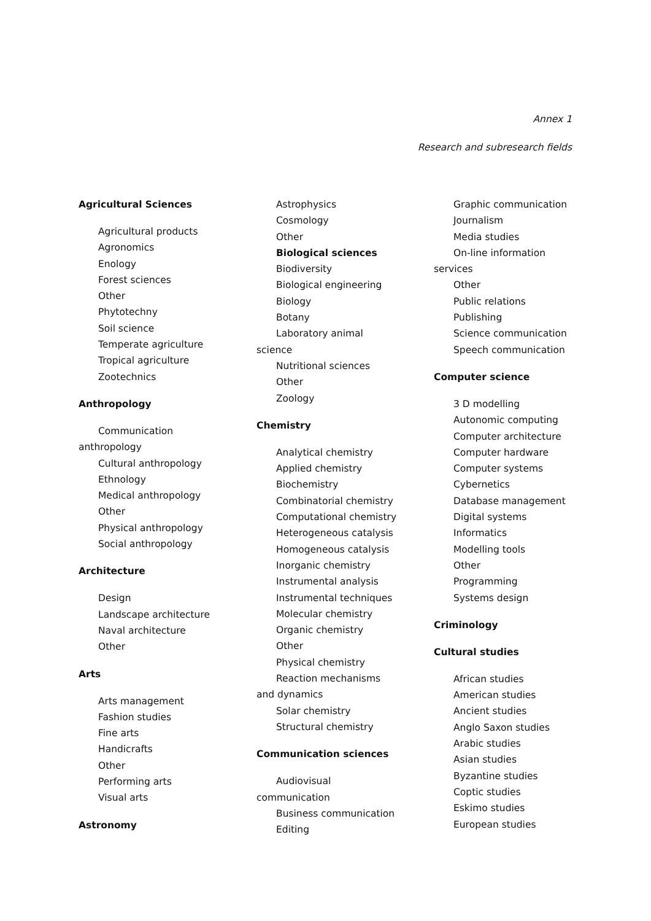Annex 1
Research and subresearch fields
Agricultural Sciences
Agricultural products
Agronomics
Enology
Forest sciences
Other
Phytotechny
Soil science
Temperate agriculture
Tropical agriculture
Zootechnics
Anthropology
Communication
anthropology
Cultural anthropology
Ethnology
Medical anthropology
Other
Physical anthropology
Social anthropology
Architecture
Design
Landscape architecture
Naval architecture
Other
Arts
Arts management
Fashion studies
Fine arts
Handicrafts
Other
Performing arts
Visual arts
Astronomy
Astrophysics
Cosmology
Other
Biological sciences
Biodiversity
Biological engineering
Biology
Botany
Laboratory animal
science
Nutritional sciences
Other
Zoology
Chemistry
Analytical chemistry
Applied chemistry
Biochemistry
Combinatorial chemistry
Computational chemistry
Heterogeneous catalysis
Homogeneous catalysis
Inorganic chemistry
Instrumental analysis
Instrumental techniques
Molecular chemistry
Organic chemistry
Other
Physical chemistry
Reaction mechanisms
and dynamics
Solar chemistry
Structural chemistry
Communication sciences
Audiovisual
communication
Business communication
Editing
Graphic communication
Journalism
Media studies
On-line information
services
Other
Public relations
Publishing
Science communication
Speech communication
Computer science
3 D modelling
Autonomic computing
Computer architecture
Computer hardware
Computer systems
Cybernetics
Database management
Digital systems
Informatics
Modelling tools
Other
Programming
Systems design
Criminology
Cultural studies
African studies
American studies
Ancient studies
Anglo Saxon studies
Arabic studies
Asian studies
Byzantine studies
Coptic studies
Eskimo studies
European studies